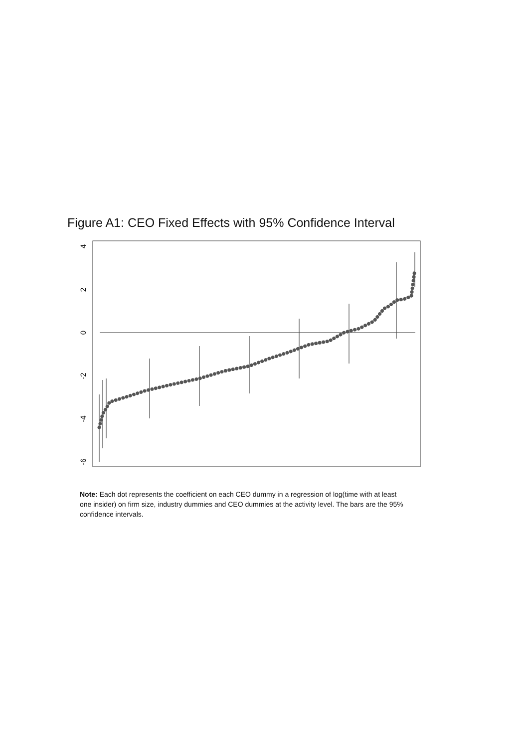Figure A1: CEO Fixed Effects with 95% Confidence Interval
4
2
0
-2
-4
-6
Note: Each dot represents the coefficient on each CEO dummy in a regression of log(time with at least one insider) on firm size, industry dummies and CEO dummies at the activity level. The bars are the 95% confidence intervals.